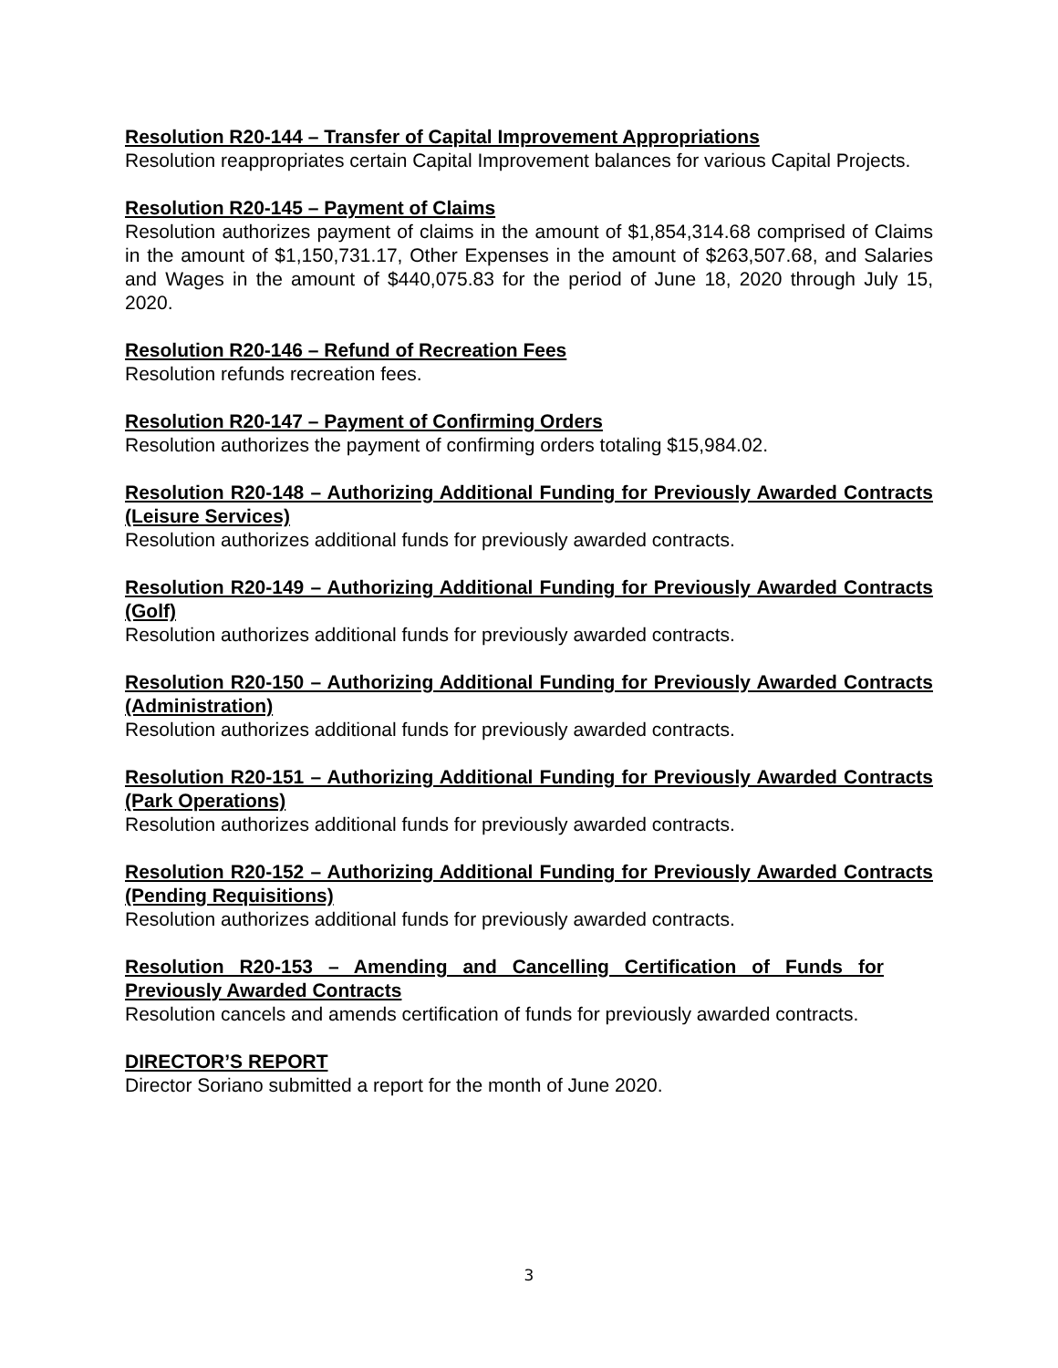Resolution R20-144 – Transfer of Capital Improvement Appropriations
Resolution reappropriates certain Capital Improvement balances for various Capital Projects.
Resolution R20-145 – Payment of Claims
Resolution authorizes payment of claims in the amount of $1,854,314.68 comprised of Claims in the amount of $1,150,731.17, Other Expenses in the amount of $263,507.68, and Salaries and Wages in the amount of $440,075.83 for the period of June 18, 2020 through July 15, 2020.
Resolution R20-146 – Refund of Recreation Fees
Resolution refunds recreation fees.
Resolution R20-147 – Payment of Confirming Orders
Resolution authorizes the payment of confirming orders totaling $15,984.02.
Resolution R20-148 – Authorizing Additional Funding for Previously Awarded Contracts (Leisure Services)
Resolution authorizes additional funds for previously awarded contracts.
Resolution R20-149 – Authorizing Additional Funding for Previously Awarded Contracts (Golf)
Resolution authorizes additional funds for previously awarded contracts.
Resolution R20-150 – Authorizing Additional Funding for Previously Awarded Contracts (Administration)
Resolution authorizes additional funds for previously awarded contracts.
Resolution R20-151 – Authorizing Additional Funding for Previously Awarded Contracts (Park Operations)
Resolution authorizes additional funds for previously awarded contracts.
Resolution R20-152 – Authorizing Additional Funding for Previously Awarded Contracts (Pending Requisitions)
Resolution authorizes additional funds for previously awarded contracts.
Resolution R20-153 – Amending and Cancelling Certification of Funds for Previously Awarded Contracts
Resolution cancels and amends certification of funds for previously awarded contracts.
DIRECTOR’S REPORT
Director Soriano submitted a report for the month of June 2020.
3